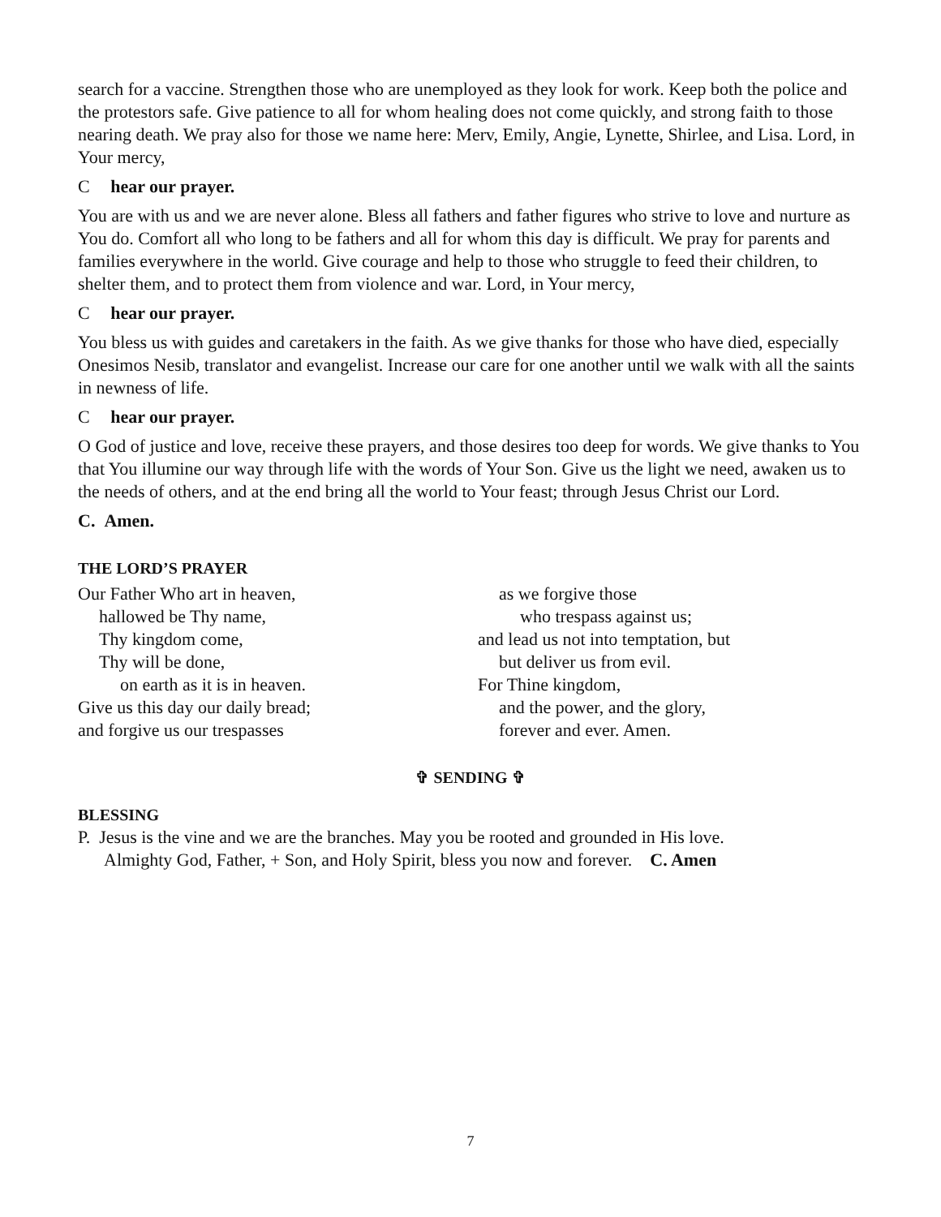search for a vaccine. Strengthen those who are unemployed as they look for work. Keep both the police and the protestors safe. Give patience to all for whom healing does not come quickly, and strong faith to those nearing death. We pray also for those we name here: Merv, Emily, Angie, Lynette, Shirlee, and Lisa. Lord, in Your mercy,
C hear our prayer.
You are with us and we are never alone. Bless all fathers and father figures who strive to love and nurture as You do. Comfort all who long to be fathers and all for whom this day is difficult. We pray for parents and families everywhere in the world. Give courage and help to those who struggle to feed their children, to shelter them, and to protect them from violence and war. Lord, in Your mercy,
C hear our prayer.
You bless us with guides and caretakers in the faith. As we give thanks for those who have died, especially Onesimos Nesib, translator and evangelist. Increase our care for one another until we walk with all the saints in newness of life.
C hear our prayer.
O God of justice and love, receive these prayers, and those desires too deep for words. We give thanks to You that You illumine our way through life with the words of Your Son. Give us the light we need, awaken us to the needs of others, and at the end bring all the world to Your feast; through Jesus Christ our Lord.
C. Amen.
THE LORD’S PRAYER
Our Father Who art in heaven,
hallowed be Thy name,
Thy kingdom come,
Thy will be done,
on earth as it is in heaven.
Give us this day our daily bread;
and forgive us our trespasses
as we forgive those
who trespass against us;
and lead us not into temptation, but
but deliver us from evil.
For Thine kingdom,
and the power, and the glory,
forever and ever. Amen.
✞ SENDING ✞
BLESSING
P. Jesus is the vine and we are the branches. May you be rooted and grounded in His love.
Almighty God, Father, + Son, and Holy Spirit, bless you now and forever. C. Amen
7